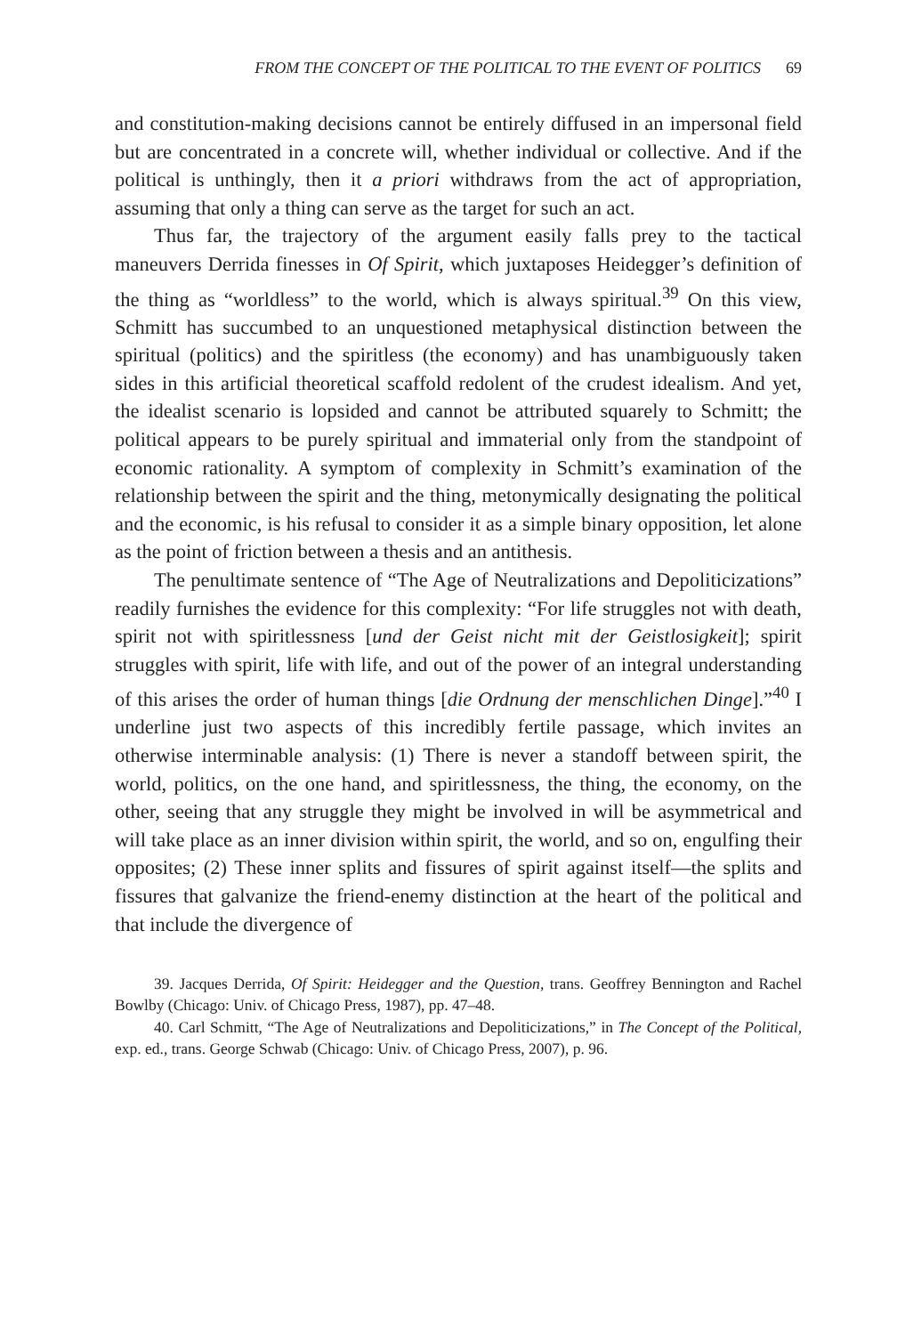FROM THE CONCEPT OF THE POLITICAL TO THE EVENT OF POLITICS 69
and constitution-making decisions cannot be entirely diffused in an impersonal field but are concentrated in a concrete will, whether individual or collective. And if the political is unthingly, then it a priori withdraws from the act of appropriation, assuming that only a thing can serve as the target for such an act.
Thus far, the trajectory of the argument easily falls prey to the tactical maneuvers Derrida finesses in Of Spirit, which juxtaposes Heidegger’s definition of the thing as “worldless” to the world, which is always spiritual.<sup>39</sup> On this view, Schmitt has succumbed to an unquestioned metaphysical distinction between the spiritual (politics) and the spiritless (the economy) and has unambiguously taken sides in this artificial theoretical scaffold redolent of the crudest idealism. And yet, the idealist scenario is lopsided and cannot be attributed squarely to Schmitt; the political appears to be purely spiritual and immaterial only from the standpoint of economic rationality. A symptom of complexity in Schmitt’s examination of the relationship between the spirit and the thing, metonymically designating the political and the economic, is his refusal to consider it as a simple binary opposition, let alone as the point of friction between a thesis and an antithesis.
The penultimate sentence of “The Age of Neutralizations and Depoliticizations” readily furnishes the evidence for this complexity: “For life struggles not with death, spirit not with spiritlessness [und der Geist nicht mit der Geistlosigkeit]; spirit struggles with spirit, life with life, and out of the power of an integral understanding of this arises the order of human things [die Ordnung der menschlichen Dinge].”<sup>40</sup> I underline just two aspects of this incredibly fertile passage, which invites an otherwise interminable analysis: (1) There is never a standoff between spirit, the world, politics, on the one hand, and spiritlessness, the thing, the economy, on the other, seeing that any struggle they might be involved in will be asymmetrical and will take place as an inner division within spirit, the world, and so on, engulfing their opposites; (2) These inner splits and fissures of spirit against itself—the splits and fissures that galvanize the friend-enemy distinction at the heart of the political and that include the divergence of
39. Jacques Derrida, Of Spirit: Heidegger and the Question, trans. Geoffrey Bennington and Rachel Bowlby (Chicago: Univ. of Chicago Press, 1987), pp. 47–48.
40. Carl Schmitt, “The Age of Neutralizations and Depoliticizations,” in The Concept of the Political, exp. ed., trans. George Schwab (Chicago: Univ. of Chicago Press, 2007), p. 96.